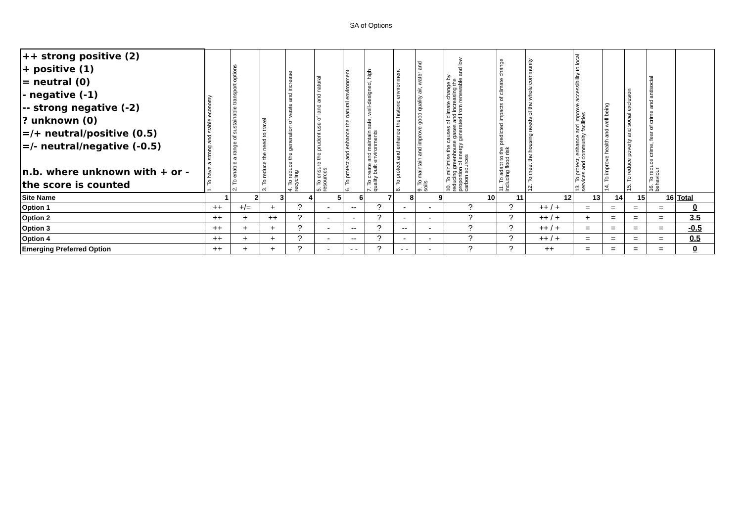SA of Options
| ++ strong positive (2) + positive (1) = neutral (0) - negative (-1) -- strong negative (-2) ? unknown (0) =/+ neutral/positive (0.5) =/- neutral/negative (-0.5) n.b. where unknown with + or - the score is counted | 1. To have a strong and stable economy | 2. To enable a range of sustainable transport options | 3. To reduce the need to travel | 4. To reduce the generation of waste and increase recycling | 5. To ensure the prudent use of land and natural resources | 6. To protect and enhance the natural environment | 7. To create and maintain safe, well-designed, high quality built environments | 8. To protect and enhance the historic environment | 9. To maintain and improve good quality air, water and soils | 10. To minimise the causes of climate change by reducing greenhouse gases and increasing the proportion of energy generated from renewable and low carbon sources | 11. To adapt to the predicted impacts of climate change including flood risk | 12. To meet the housing needs of the whole community | 13. To protect, enhance and improve accessibility to local services and community facilities | 14. To improve health and well being | 15. To reduce poverty and social exclusion | 16. To reduce crime, fear of crime and antisocial behaviour | |
| Site Name | 1 | 2 | 3 | 4 | 5 | 6 | 7 | 8 | 9 | 10 | 11 | 12 | 13 | 14 | 15 | 16 | Total |
| Option 1 | ++ | +/= | + | ? | - | -- | ? | - | - | ? | ? | ++ / + | = | = | = | = | 0 |
| Option 2 | ++ | + | ++ | ? | - | - | ? | - | - | ? | ? | ++ / + | + | = | = | = | 3.5 |
| Option 3 | ++ | + | + | ? | - | -- | ? | -- | - | ? | ? | ++ / + | = | = | = | = | -0.5 |
| Option 4 | ++ | + | + | ? | - | -- | ? | - | - | ? | ? | ++ / + | = | = | = | = | 0.5 |
| Emerging Preferred Option | ++ | + | + | ? | - | - - | ? | - - | - | ? | ? | ++ | = | = | = | = | 0 |